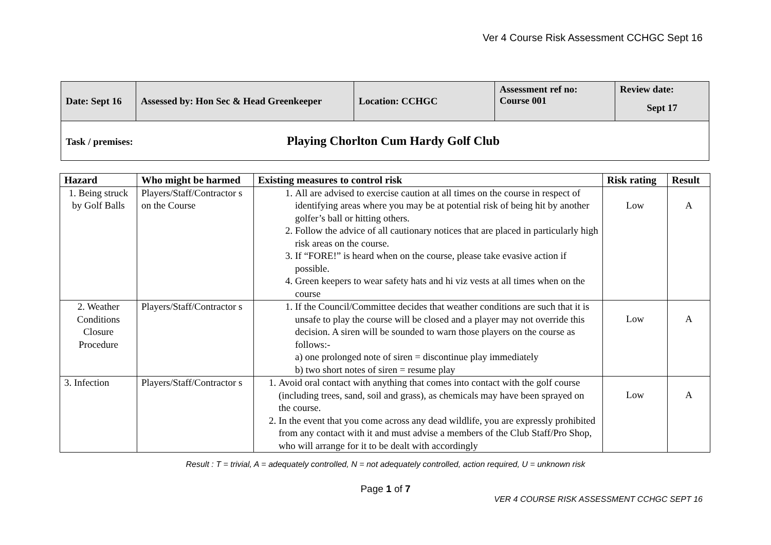Ver 4 Course Risk Assessment CCHGC Sept 16
| Date: Sept 16 | Assessed by: Hon Sec & Head Greenkeeper | Location: CCHGC | Assessment ref no: Course 001 | Review date: Sept 17 |
| Task / premises: Playing Chorlton Cum Hardy Golf Club | | | | |
| Hazard | Who might be harmed | Existing measures to control risk | Risk rating | Result |
| --- | --- | --- | --- | --- |
| 1. Being struck by Golf Balls | Players/Staff/Contractor s on the Course | 1. All are advised to exercise caution at all times on the course in respect of identifying areas where you may be at potential risk of being hit by another golfer’s ball or hitting others. 2. Follow the advice of all cautionary notices that are placed in particularly high risk areas on the course. 3. If “FORE!” is heard when on the course, please take evasive action if possible. 4. Green keepers to wear safety hats and hi viz vests at all times when on the course | Low | A |
| 2. Weather Conditions Closure Procedure | Players/Staff/Contractor s | 1. If the Council/Committee decides that weather conditions are such that it is unsafe to play the course will be closed and a player may not override this decision. A siren will be sounded to warn those players on the course as follows:- a) one prolonged note of siren = discontinue play immediately b) two short notes of siren = resume play | Low | A |
| 3. Infection | Players/Staff/Contractor s | 1. Avoid oral contact with anything that comes into contact with the golf course (including trees, sand, soil and grass), as chemicals may have been sprayed on the course. 2. In the event that you come across any dead wildlife, you are expressly prohibited from any contact with it and must advise a members of the Club Staff/Pro Shop, who will arrange for it to be dealt with accordingly | Low | A |
Result : T = trivial, A = adequately controlled, N = not adequately controlled, action required, U = unknown risk
Page 1 of 7
VER 4 COURSE RISK ASSESSMENT CCHGC SEPT 16